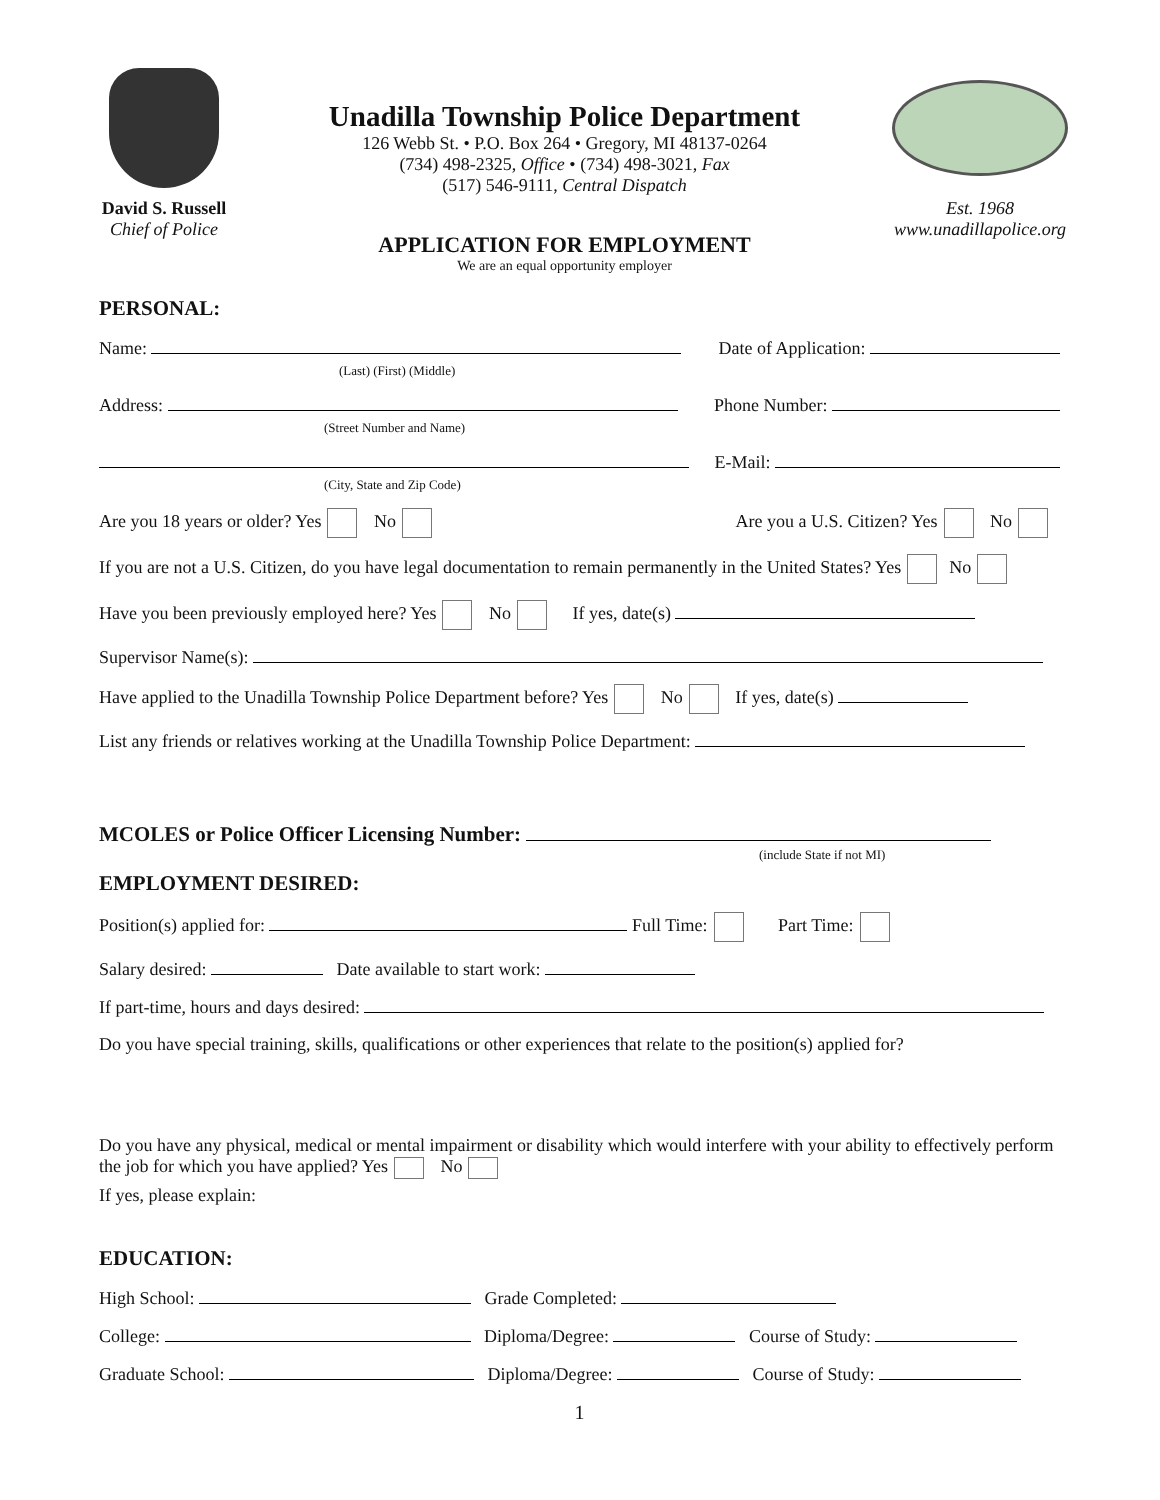David S. Russell
Chief of Police
Unadilla Township Police Department
126 Webb St. • P.O. Box 264 • Gregory, MI 48137-0264
(734) 498-2325, Office • (734) 498-3021, Fax
(517) 546-9111, Central Dispatch
APPLICATION FOR EMPLOYMENT
We are an equal opportunity employer
Est. 1968
www.unadillapolice.org
PERSONAL:
Name:
(Last) (First) (Middle) Date of Application:
Address:
(Street Number and Name) Phone Number:
(City, State and Zip Code) E-Mail:
Are you 18 years or older? Yes No Are you a U.S. Citizen? Yes No
If you are not a U.S. Citizen, do you have legal documentation to remain permanently in the United States? Yes No
Have you been previously employed here? Yes No If yes, date(s)
Supervisor Name(s):
Have applied to the Unadilla Township Police Department before? Yes No If yes, date(s)
List any friends or relatives working at the Unadilla Township Police Department:
MCOLES or Police Officer Licensing Number:
(include State if not MI)
EMPLOYMENT DESIRED:
Position(s) applied for: Full Time: Part Time:
Salary desired: Date available to start work:
If part-time, hours and days desired:
Do you have special training, skills, qualifications or other experiences that relate to the position(s) applied for?
Do you have any physical, medical or mental impairment or disability which would interfere with your ability to effectively perform the job for which you have applied? Yes No
If yes, please explain:
EDUCATION:
High School: Grade Completed:
College: Diploma/Degree: Course of Study:
Graduate School: Diploma/Degree: Course of Study:
1